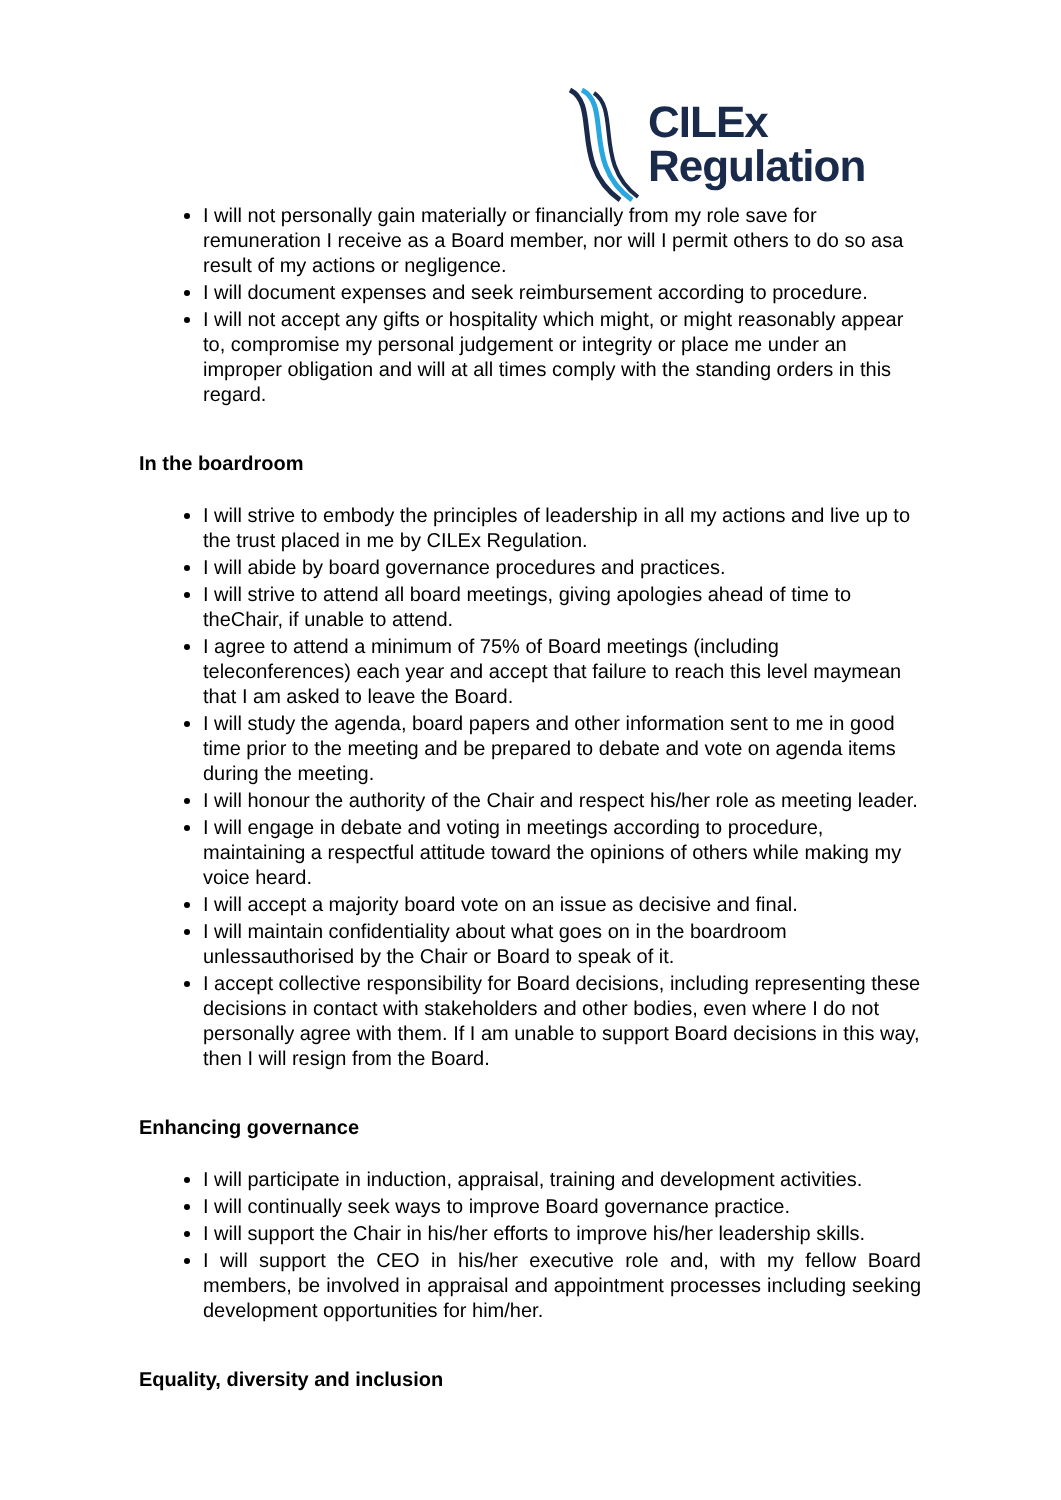CILEx
Regulation
I will not personally gain materially or financially from my role save for remuneration I receive as a Board member, nor will I permit others to do so asa result of my actions or negligence.
I will document expenses and seek reimbursement according to procedure.
I will not accept any gifts or hospitality which might, or might reasonably appear to, compromise my personal judgement or integrity or place me under an improper obligation and will at all times comply with the standing orders in this regard.
In the boardroom
I will strive to embody the principles of leadership in all my actions and live up to the trust placed in me by CILEx Regulation.
I will abide by board governance procedures and practices.
I will strive to attend all board meetings, giving apologies ahead of time to theChair, if unable to attend.
I agree to attend a minimum of 75% of Board meetings (including teleconferences) each year and accept that failure to reach this level maymean that I am asked to leave the Board.
I will study the agenda, board papers and other information sent to me in good time prior to the meeting and be prepared to debate and vote on agenda items during the meeting.
I will honour the authority of the Chair and respect his/her role as meeting leader.
I will engage in debate and voting in meetings according to procedure, maintaining a respectful attitude toward the opinions of others while making my voice heard.
I will accept a majority board vote on an issue as decisive and final.
I will maintain confidentiality about what goes on in the boardroom unlessauthorised by the Chair or Board to speak of it.
I accept collective responsibility for Board decisions, including representing these decisions in contact with stakeholders and other bodies, even where I do not personally agree with them. If I am unable to support Board decisions in this way, then I will resign from the Board.
Enhancing governance
I will participate in induction, appraisal, training and development activities.
I will continually seek ways to improve Board governance practice.
I will support the Chair in his/her efforts to improve his/her leadership skills.
I will support the CEO in his/her executive role and, with my fellow Board members, be involved in appraisal and appointment processes including seeking development opportunities for him/her.
Equality, diversity and inclusion